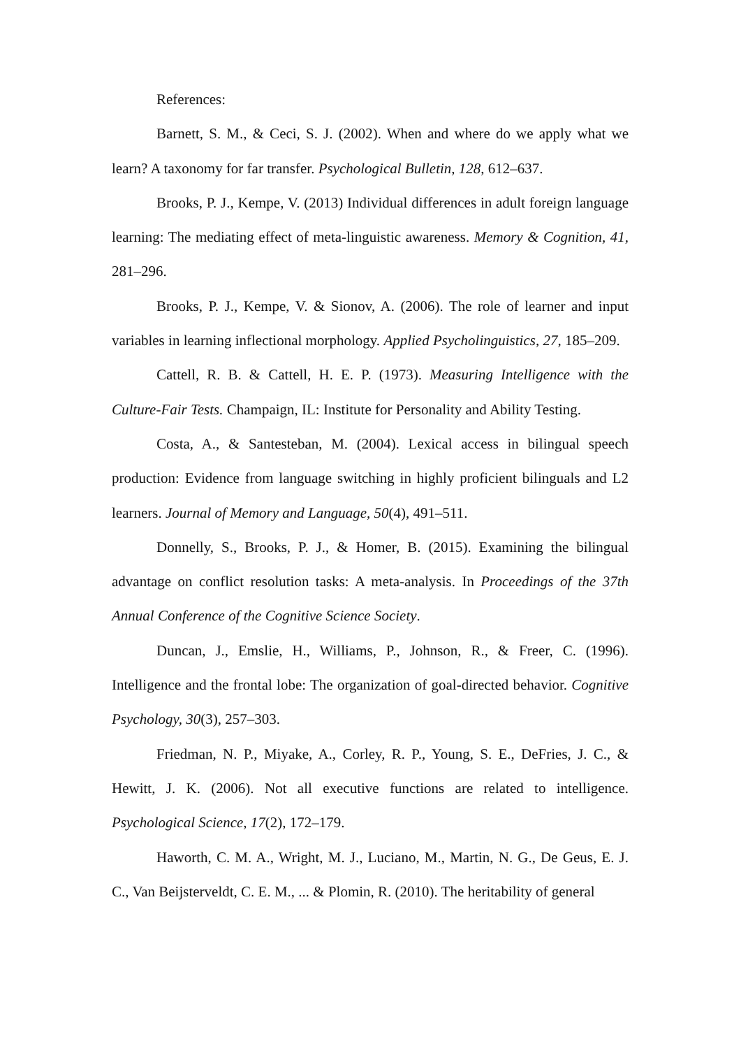References:
Barnett, S. M., & Ceci, S. J. (2002). When and where do we apply what we learn? A taxonomy for far transfer. Psychological Bulletin, 128, 612–637.
Brooks, P. J., Kempe, V. (2013) Individual differences in adult foreign language learning: The mediating effect of meta-linguistic awareness. Memory & Cognition, 41, 281–296.
Brooks, P. J., Kempe, V. & Sionov, A. (2006). The role of learner and input variables in learning inflectional morphology. Applied Psycholinguistics, 27, 185–209.
Cattell, R. B. & Cattell, H. E. P. (1973). Measuring Intelligence with the Culture-Fair Tests. Champaign, IL: Institute for Personality and Ability Testing.
Costa, A., & Santesteban, M. (2004). Lexical access in bilingual speech production: Evidence from language switching in highly proficient bilinguals and L2 learners. Journal of Memory and Language, 50(4), 491–511.
Donnelly, S., Brooks, P. J., & Homer, B. (2015). Examining the bilingual advantage on conflict resolution tasks: A meta-analysis. In Proceedings of the 37th Annual Conference of the Cognitive Science Society.
Duncan, J., Emslie, H., Williams, P., Johnson, R., & Freer, C. (1996). Intelligence and the frontal lobe: The organization of goal-directed behavior. Cognitive Psychology, 30(3), 257–303.
Friedman, N. P., Miyake, A., Corley, R. P., Young, S. E., DeFries, J. C., & Hewitt, J. K. (2006). Not all executive functions are related to intelligence. Psychological Science, 17(2), 172–179.
Haworth, C. M. A., Wright, M. J., Luciano, M., Martin, N. G., De Geus, E. J. C., Van Beijsterveldt, C. E. M., ... & Plomin, R. (2010). The heritability of general